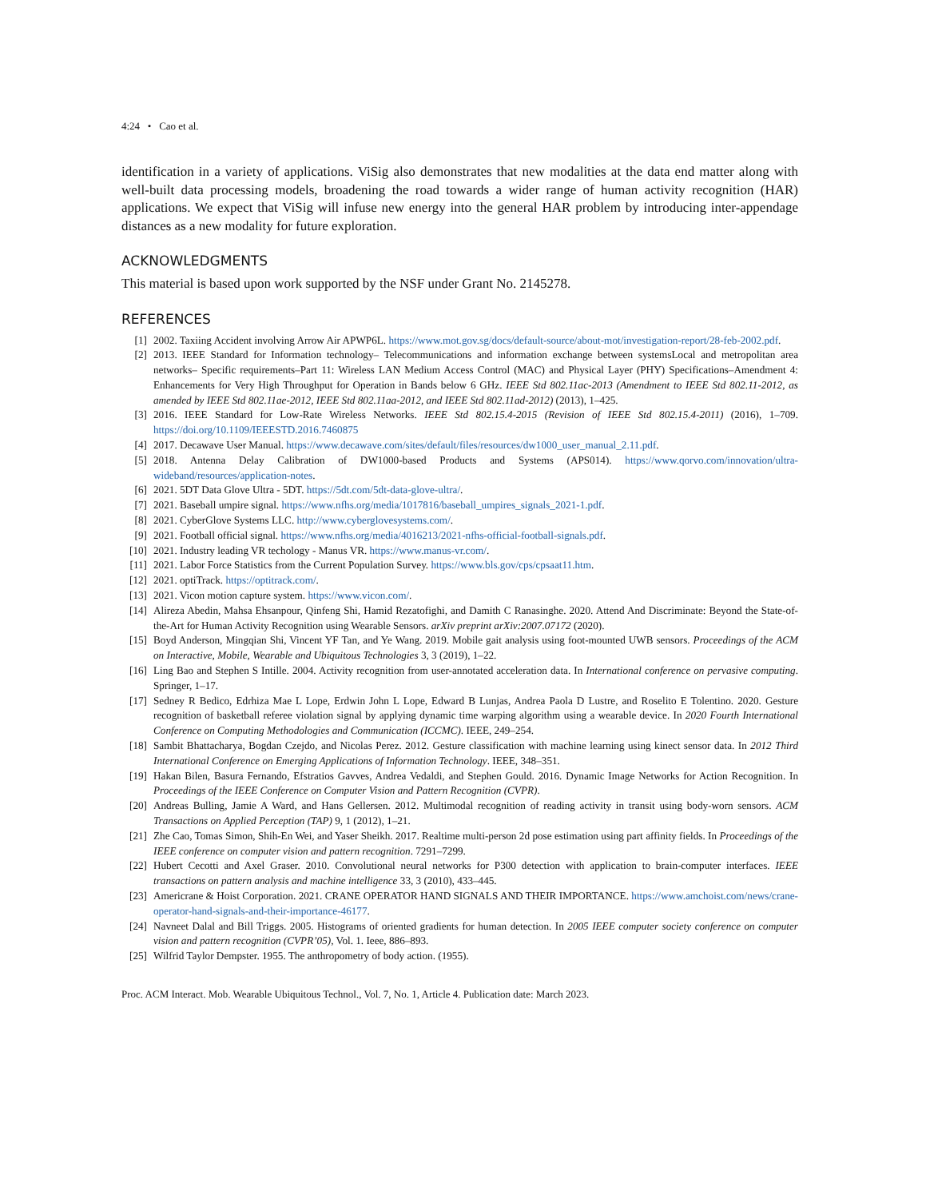4:24 • Cao et al.
identification in a variety of applications. ViSig also demonstrates that new modalities at the data end matter along with well-built data processing models, broadening the road towards a wider range of human activity recognition (HAR) applications. We expect that ViSig will infuse new energy into the general HAR problem by introducing inter-appendage distances as a new modality for future exploration.
ACKNOWLEDGMENTS
This material is based upon work supported by the NSF under Grant No. 2145278.
REFERENCES
[1] 2002. Taxiing Accident involving Arrow Air APWP6L. https://www.mot.gov.sg/docs/default-source/about-mot/investigation-report/28-feb-2002.pdf.
[2] 2013. IEEE Standard for Information technology– Telecommunications and information exchange between systemsLocal and metropolitan area networks– Specific requirements–Part 11: Wireless LAN Medium Access Control (MAC) and Physical Layer (PHY) Specifications–Amendment 4: Enhancements for Very High Throughput for Operation in Bands below 6 GHz. IEEE Std 802.11ac-2013 (Amendment to IEEE Std 802.11-2012, as amended by IEEE Std 802.11ae-2012, IEEE Std 802.11aa-2012, and IEEE Std 802.11ad-2012) (2013), 1–425.
[3] 2016. IEEE Standard for Low-Rate Wireless Networks. IEEE Std 802.15.4-2015 (Revision of IEEE Std 802.15.4-2011) (2016), 1–709. https://doi.org/10.1109/IEEESTD.2016.7460875
[4] 2017. Decawave User Manual. https://www.decawave.com/sites/default/files/resources/dw1000_user_manual_2.11.pdf.
[5] 2018. Antenna Delay Calibration of DW1000-based Products and Systems (APS014). https://www.qorvo.com/innovation/ultra-wideband/resources/application-notes.
[6] 2021. 5DT Data Glove Ultra - 5DT. https://5dt.com/5dt-data-glove-ultra/.
[7] 2021. Baseball umpire signal. https://www.nfhs.org/media/1017816/baseball_umpires_signals_2021-1.pdf.
[8] 2021. CyberGlove Systems LLC. http://www.cyberglovesystems.com/.
[9] 2021. Football official signal. https://www.nfhs.org/media/4016213/2021-nfhs-official-football-signals.pdf.
[10] 2021. Industry leading VR techology - Manus VR. https://www.manus-vr.com/.
[11] 2021. Labor Force Statistics from the Current Population Survey. https://www.bls.gov/cps/cpsaat11.htm.
[12] 2021. optiTrack. https://optitrack.com/.
[13] 2021. Vicon motion capture system. https://www.vicon.com/.
[14] Alireza Abedin, Mahsa Ehsanpour, Qinfeng Shi, Hamid Rezatofighi, and Damith C Ranasinghe. 2020. Attend And Discriminate: Beyond the State-of-the-Art for Human Activity Recognition using Wearable Sensors. arXiv preprint arXiv:2007.07172 (2020).
[15] Boyd Anderson, Mingqian Shi, Vincent YF Tan, and Ye Wang. 2019. Mobile gait analysis using foot-mounted UWB sensors. Proceedings of the ACM on Interactive, Mobile, Wearable and Ubiquitous Technologies 3, 3 (2019), 1–22.
[16] Ling Bao and Stephen S Intille. 2004. Activity recognition from user-annotated acceleration data. In International conference on pervasive computing. Springer, 1–17.
[17] Sedney R Bedico, Edrhiza Mae L Lope, Erdwin John L Lope, Edward B Lunjas, Andrea Paola D Lustre, and Roselito E Tolentino. 2020. Gesture recognition of basketball referee violation signal by applying dynamic time warping algorithm using a wearable device. In 2020 Fourth International Conference on Computing Methodologies and Communication (ICCMC). IEEE, 249–254.
[18] Sambit Bhattacharya, Bogdan Czejdo, and Nicolas Perez. 2012. Gesture classification with machine learning using kinect sensor data. In 2012 Third International Conference on Emerging Applications of Information Technology. IEEE, 348–351.
[19] Hakan Bilen, Basura Fernando, Efstratios Gavves, Andrea Vedaldi, and Stephen Gould. 2016. Dynamic Image Networks for Action Recognition. In Proceedings of the IEEE Conference on Computer Vision and Pattern Recognition (CVPR).
[20] Andreas Bulling, Jamie A Ward, and Hans Gellersen. 2012. Multimodal recognition of reading activity in transit using body-worn sensors. ACM Transactions on Applied Perception (TAP) 9, 1 (2012), 1–21.
[21] Zhe Cao, Tomas Simon, Shih-En Wei, and Yaser Sheikh. 2017. Realtime multi-person 2d pose estimation using part affinity fields. In Proceedings of the IEEE conference on computer vision and pattern recognition. 7291–7299.
[22] Hubert Cecotti and Axel Graser. 2010. Convolutional neural networks for P300 detection with application to brain-computer interfaces. IEEE transactions on pattern analysis and machine intelligence 33, 3 (2010), 433–445.
[23] Americrane & Hoist Corporation. 2021. CRANE OPERATOR HAND SIGNALS AND THEIR IMPORTANCE. https://www.amchoist.com/news/crane-operator-hand-signals-and-their-importance-46177.
[24] Navneet Dalal and Bill Triggs. 2005. Histograms of oriented gradients for human detection. In 2005 IEEE computer society conference on computer vision and pattern recognition (CVPR’05), Vol. 1. Ieee, 886–893.
[25] Wilfrid Taylor Dempster. 1955. The anthropometry of body action. (1955).
Proc. ACM Interact. Mob. Wearable Ubiquitous Technol., Vol. 7, No. 1, Article 4. Publication date: March 2023.